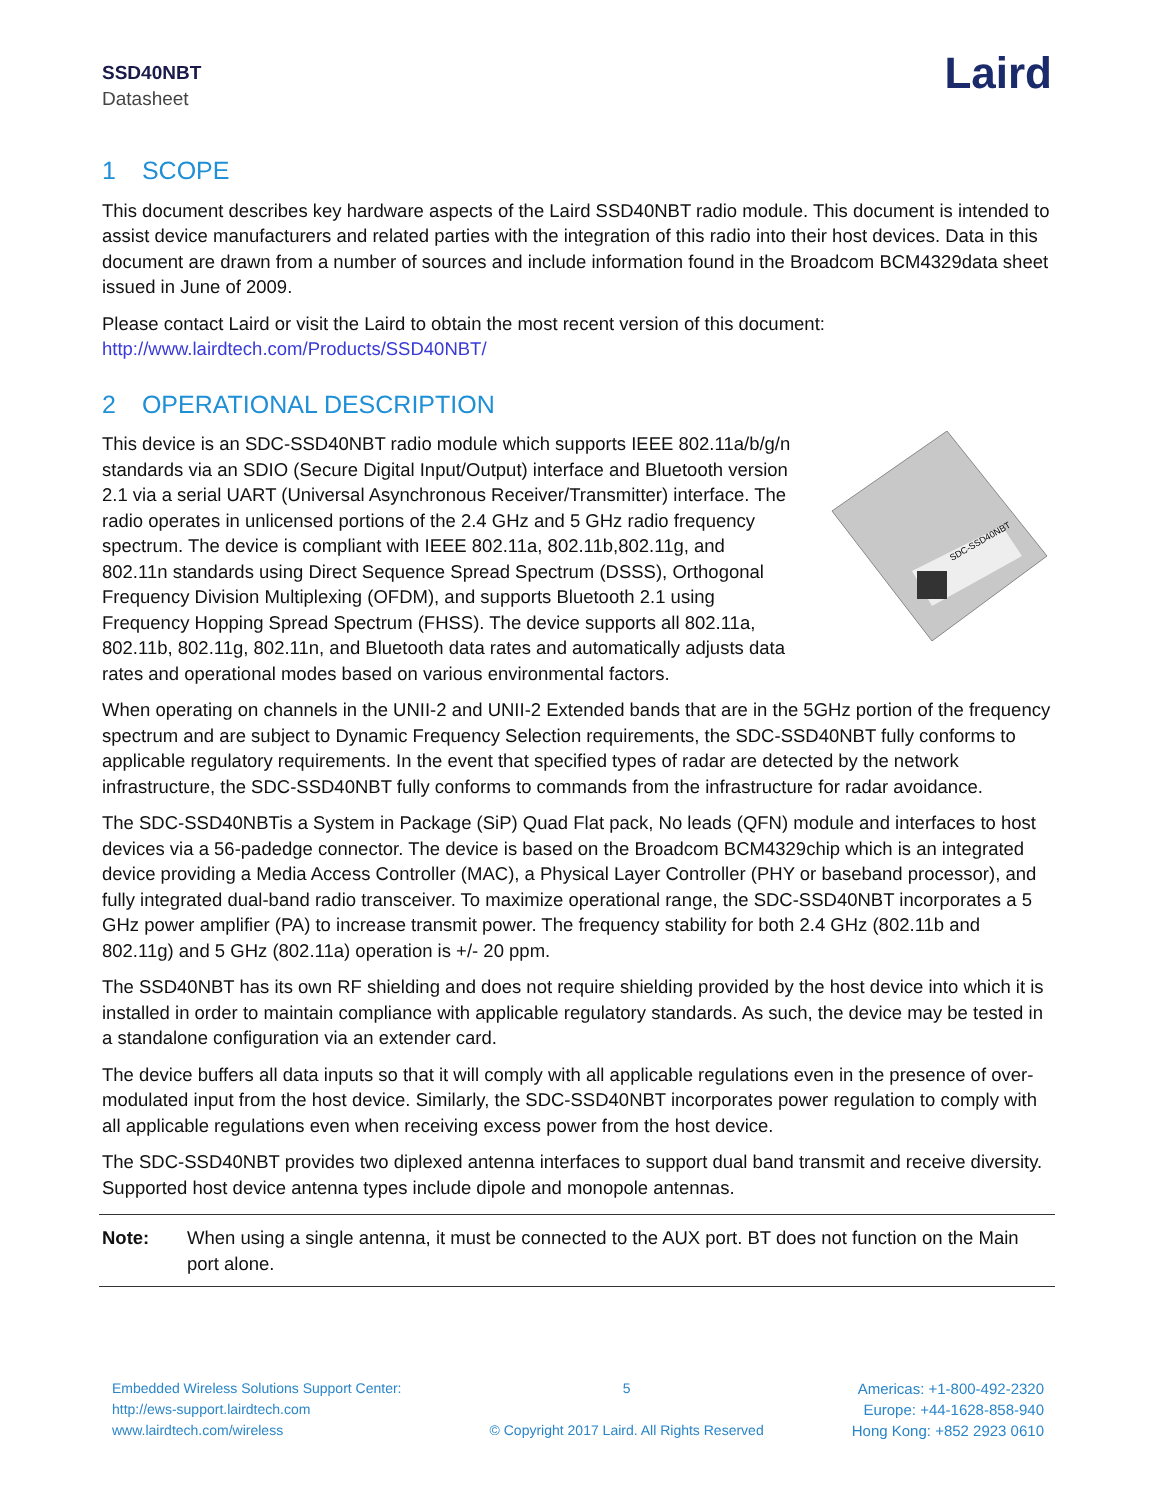SSD40NBT
Datasheet
Laird
1 SCOPE
This document describes key hardware aspects of the Laird SSD40NBT radio module. This document is intended to assist device manufacturers and related parties with the integration of this radio into their host devices. Data in this document are drawn from a number of sources and include information found in the Broadcom BCM4329data sheet issued in June of 2009.
Please contact Laird or visit the Laird to obtain the most recent version of this document: http://www.lairdtech.com/Products/SSD40NBT/
2 OPERATIONAL DESCRIPTION
SDC-SSD40NBT
This device is an SDC-SSD40NBT radio module which supports IEEE 802.11a/b/g/n standards via an SDIO (Secure Digital Input/Output) interface and Bluetooth version 2.1 via a serial UART (Universal Asynchronous Receiver/Transmitter) interface. The radio operates in unlicensed portions of the 2.4 GHz and 5 GHz radio frequency spectrum. The device is compliant with IEEE 802.11a, 802.11b,802.11g, and 802.11n standards using Direct Sequence Spread Spectrum (DSSS), Orthogonal Frequency Division Multiplexing (OFDM), and supports Bluetooth 2.1 using Frequency Hopping Spread Spectrum (FHSS). The device supports all 802.11a, 802.11b, 802.11g, 802.11n, and Bluetooth data rates and automatically adjusts data rates and operational modes based on various environmental factors.
When operating on channels in the UNII-2 and UNII-2 Extended bands that are in the 5GHz portion of the frequency spectrum and are subject to Dynamic Frequency Selection requirements, the SDC-SSD40NBT fully conforms to applicable regulatory requirements. In the event that specified types of radar are detected by the network infrastructure, the SDC-SSD40NBT fully conforms to commands from the infrastructure for radar avoidance.
The SDC-SSD40NBTis a System in Package (SiP) Quad Flat pack, No leads (QFN) module and interfaces to host devices via a 56-padedge connector. The device is based on the Broadcom BCM4329chip which is an integrated device providing a Media Access Controller (MAC), a Physical Layer Controller (PHY or baseband processor), and fully integrated dual-band radio transceiver. To maximize operational range, the SDC-SSD40NBT incorporates a 5 GHz power amplifier (PA) to increase transmit power. The frequency stability for both 2.4 GHz (802.11b and 802.11g) and 5 GHz (802.11a) operation is +/- 20 ppm.
The SSD40NBT has its own RF shielding and does not require shielding provided by the host device into which it is installed in order to maintain compliance with applicable regulatory standards. As such, the device may be tested in a standalone configuration via an extender card.
The device buffers all data inputs so that it will comply with all applicable regulations even in the presence of over-modulated input from the host device. Similarly, the SDC-SSD40NBT incorporates power regulation to comply with all applicable regulations even when receiving excess power from the host device.
The SDC-SSD40NBT provides two diplexed antenna interfaces to support dual band transmit and receive diversity. Supported host device antenna types include dipole and monopole antennas.
Note: When using a single antenna, it must be connected to the AUX port. BT does not function on the Main port alone.
Embedded Wireless Solutions Support Center:
http://ews-support.lairdtech.com
www.lairdtech.com/wireless
5
© Copyright 2017 Laird. All Rights Reserved
Americas: +1-800-492-2320
Europe: +44-1628-858-940
Hong Kong: +852 2923 0610